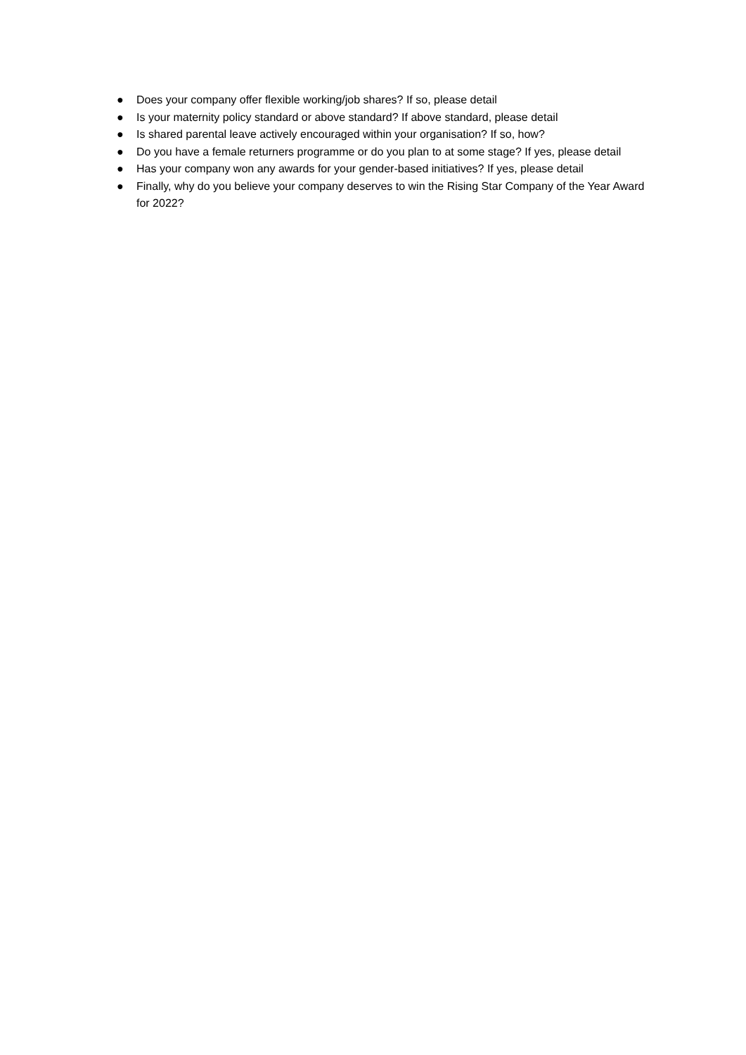● Does your company offer flexible working/job shares? If so, please detail
● Is your maternity policy standard or above standard? If above standard, please detail
● Is shared parental leave actively encouraged within your organisation? If so, how?
● Do you have a female returners programme or do you plan to at some stage? If yes, please detail
● Has your company won any awards for your gender-based initiatives? If yes, please detail
● Finally, why do you believe your company deserves to win the Rising Star Company of the Year Award for 2022?